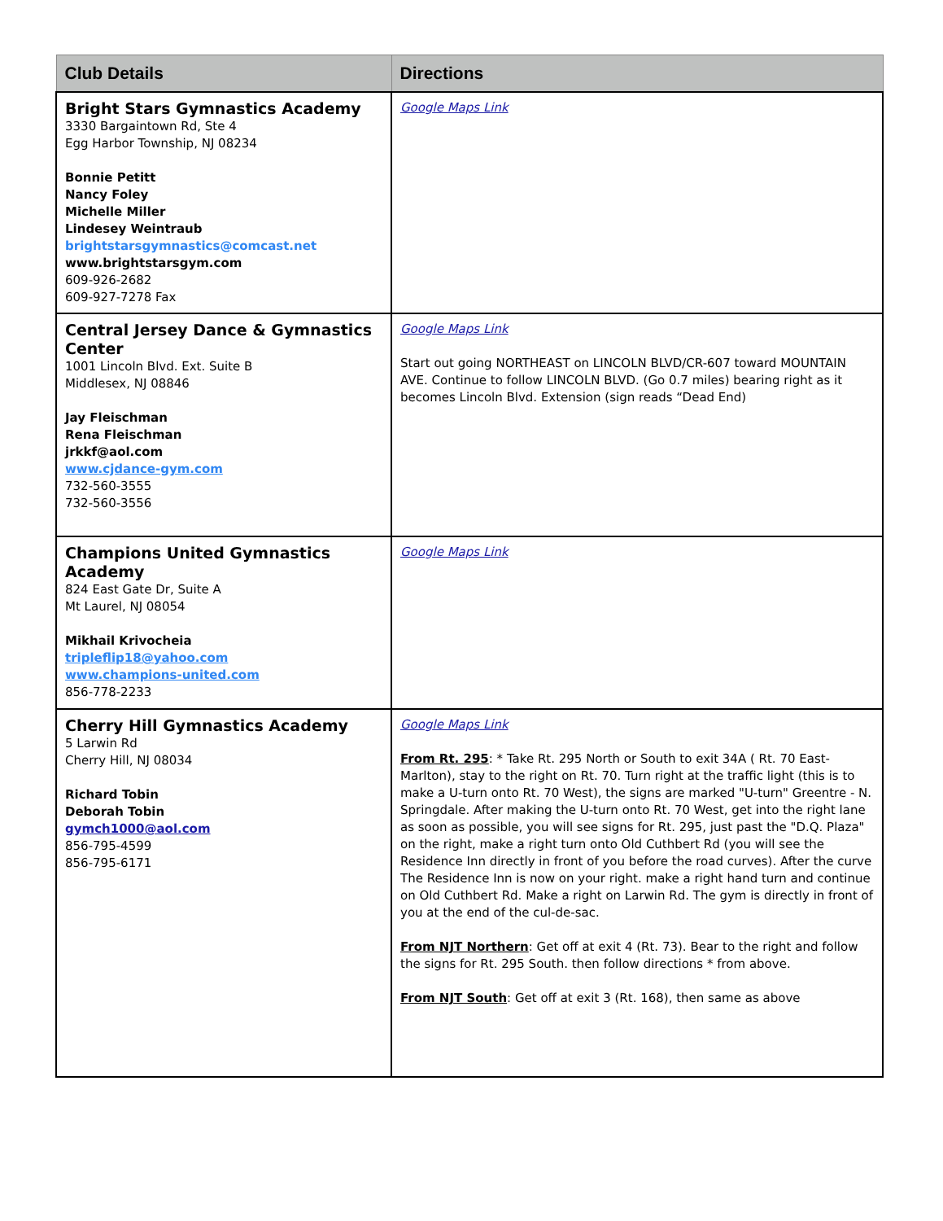| Club Details | Directions |
| --- | --- |
| Bright Stars Gymnastics Academy 3330 Bargaintown Rd, Ste 4 Egg Harbor Township, NJ 08234 Bonnie Petitt Nancy Foley Michelle Miller Lindesey Weintraub brightstarsgymnastics@comcast.net www.brightstarsgym.com 609-926-2682 609-927-7278 Fax | Google Maps Link |
| Central Jersey Dance & Gymnastics Center 1001 Lincoln Blvd. Ext. Suite B Middlesex, NJ 08846 Jay Fleischman Rena Fleischman jrkkf@aol.com www.cjdance-gym.com 732-560-3555 732-560-3556 | Google Maps Link Start out going NORTHEAST on LINCOLN BLVD/CR-607 toward MOUNTAIN AVE. Continue to follow LINCOLN BLVD. (Go 0.7 miles) bearing right as it becomes Lincoln Blvd. Extension (sign reads “Dead End) |
| Champions United Gymnastics Academy 824 East Gate Dr, Suite A Mt Laurel, NJ 08054 Mikhail Krivocheia tripleflip18@yahoo.com www.champions-united.com 856-778-2233 | Google Maps Link |
| Cherry Hill Gymnastics Academy 5 Larwin Rd Cherry Hill, NJ 08034 Richard Tobin Deborah Tobin gymch1000@aol.com 856-795-4599 856-795-6171 | Google Maps Link From Rt. 295 : * Take Rt. 295 North or South to exit 34A ( Rt. 70 East-Marlton), stay to the right on Rt. 70. Turn right at the traffic light (this is to make a U-turn onto Rt. 70 West), the signs are marked "U-turn" Greentre - N. Springdale. After making the U-turn onto Rt. 70 West, get into the right lane as soon as possible, you will see signs for Rt. 295, just past the "D.Q. Plaza" on the right, make a right turn onto Old Cuthbert Rd (you will see the Residence Inn directly in front of you before the road curves). After the curve The Residence Inn is now on your right. make a right hand turn and continue on Old Cuthbert Rd. Make a right on Larwin Rd. The gym is directly in front of you at the end of the cul-de-sac. From NJT Northern : Get off at exit 4 (Rt. 73). Bear to the right and follow the signs for Rt. 295 South. then follow directions * from above. From NJT South : Get off at exit 3 (Rt. 168), then same as above |